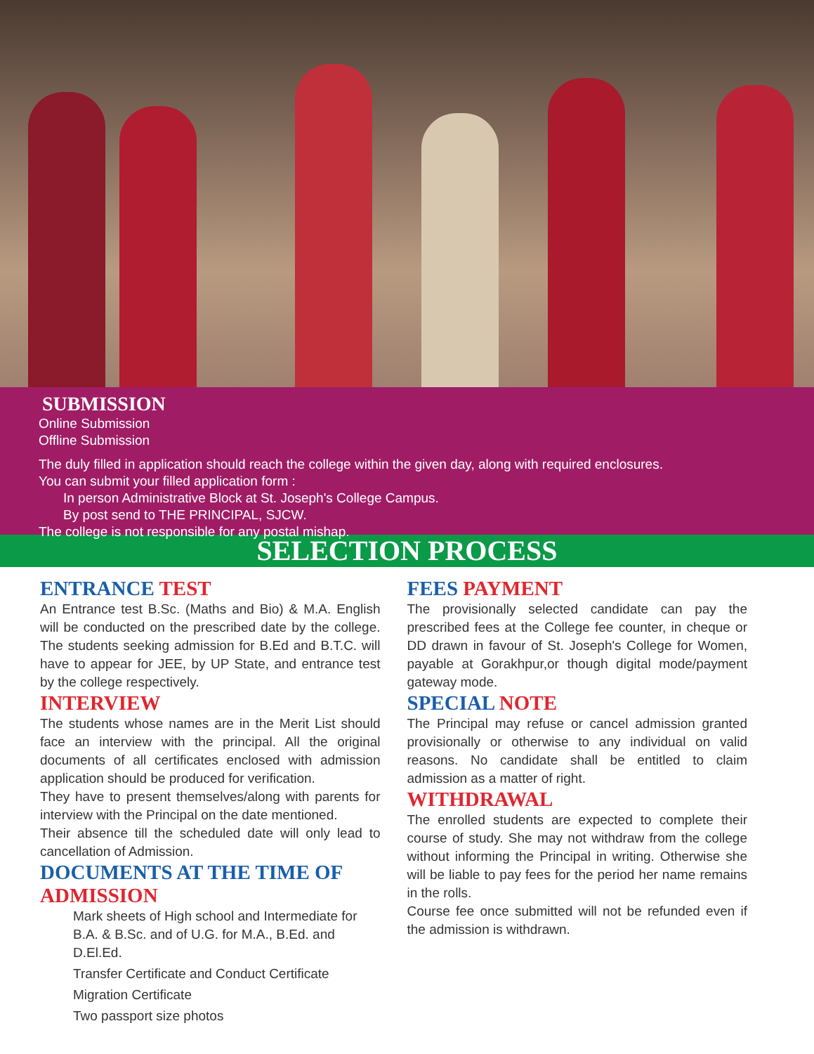SUBMISSION
Online Submission
Offline Submission
The duly filled in application should reach the college within the given day, along with required enclosures.
You can submit your filled application form :
In person Administrative Block at St. Joseph's College Campus.
By post send to THE PRINCIPAL, SJCW.
The college is not responsible for any postal mishap.
SELECTION PROCESS
ENTRANCE TEST
An Entrance test B.Sc. (Maths and Bio) & M.A. English will be conducted on the prescribed date by the college. The students seeking admission for B.Ed and B.T.C. will have to appear for JEE, by UP State, and entrance test by the college respectively.
INTERVIEW
The students whose names are in the Merit List should face an interview with the principal. All the original documents of all certificates enclosed with admission application should be produced for verification.
They have to present themselves/along with parents for interview with the Principal on the date mentioned.
Their absence till the scheduled date will only lead to cancellation of Admission.
DOCUMENTS AT THE TIME OF ADMISSION
Mark sheets of High school and Intermediate for B.A. & B.Sc. and of U.G. for M.A., B.Ed. and D.El.Ed.
Transfer Certificate and Conduct Certificate
Migration Certificate
Two passport size photos
FEES PAYMENT
The provisionally selected candidate can pay the prescribed fees at the College fee counter, in cheque or DD drawn in favour of St. Joseph's College for Women, payable at Gorakhpur,or though digital mode/payment gateway mode.
SPECIAL NOTE
The Principal may refuse or cancel admission granted provisionally or otherwise to any individual on valid reasons. No candidate shall be entitled to claim admission as a matter of right.
WITHDRAWAL
The enrolled students are expected to complete their course of study. She may not withdraw from the college without informing the Principal in writing. Otherwise she will be liable to pay fees for the period her name remains in the rolls.
Course fee once submitted will not be refunded even if the admission is withdrawn.